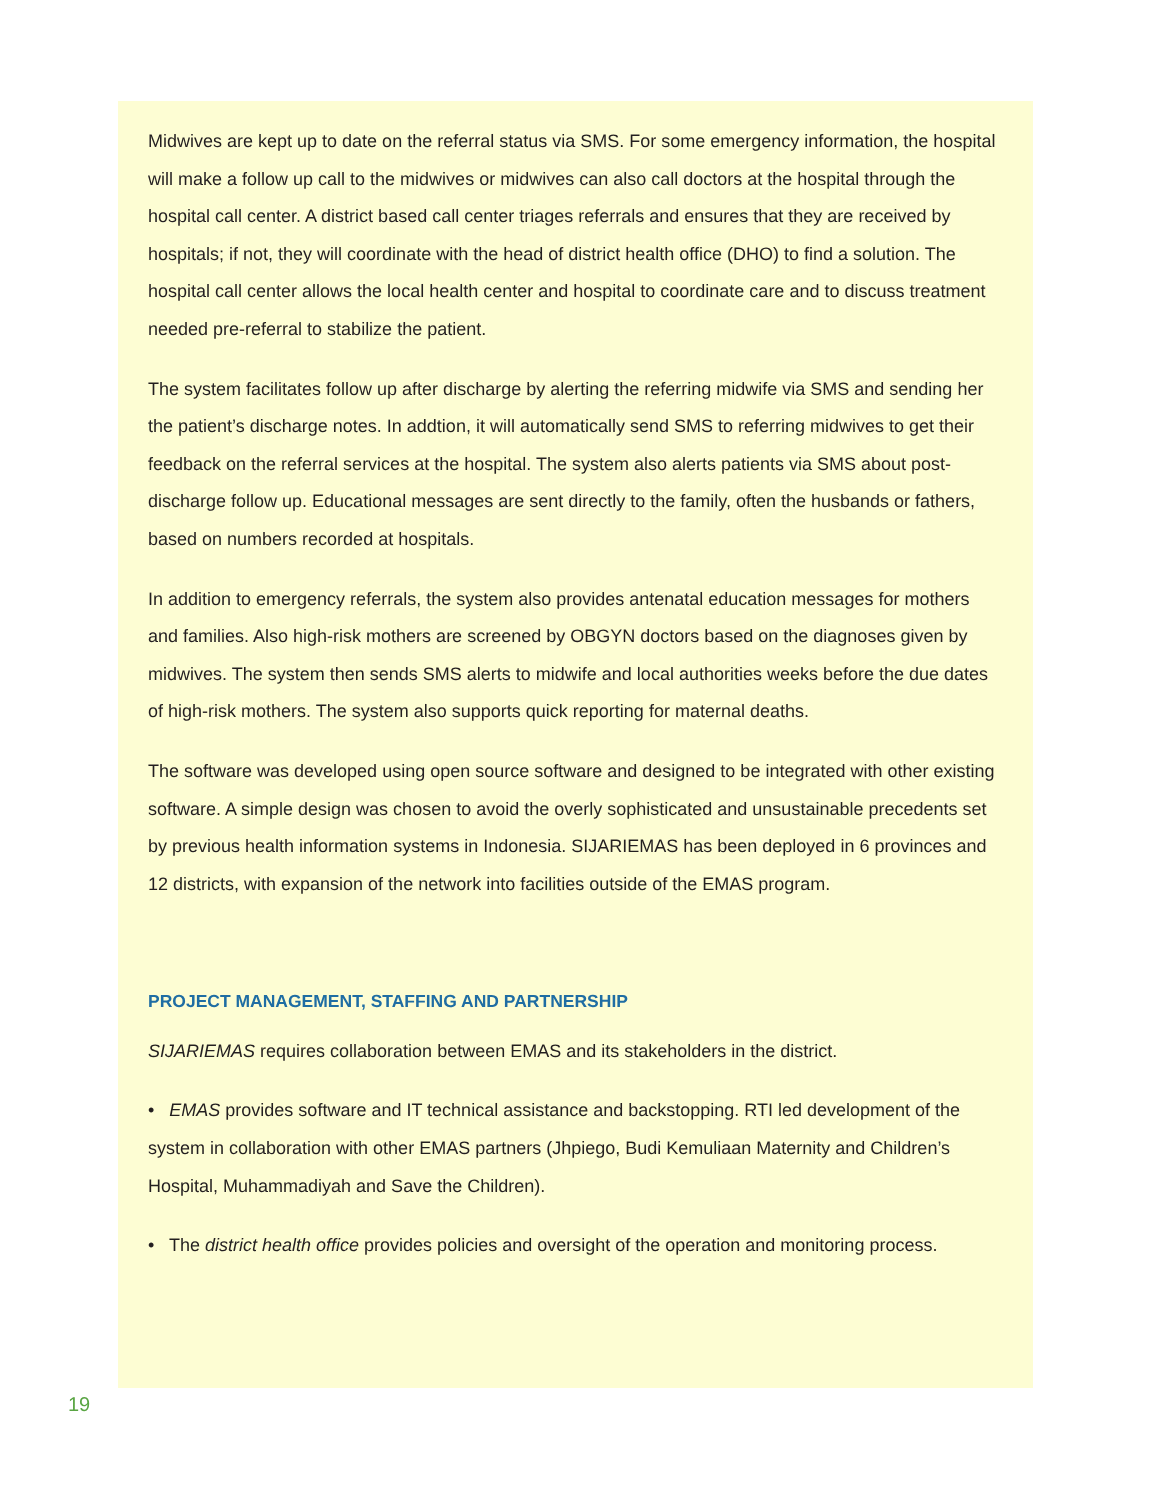Midwives are kept up to date on the referral status via SMS. For some emergency information, the hospital will make a follow up call to the midwives or midwives can also call doctors at the hospital through the hospital call center. A district based call center triages referrals and ensures that they are received by hospitals; if not, they will coordinate with the head of district health office (DHO) to find a solution. The hospital call center allows the local health center and hospital to coordinate care and to discuss treatment needed pre-referral to stabilize the patient.
The system facilitates follow up after discharge by alerting the referring midwife via SMS and sending her the patient’s discharge notes. In addtion, it will automatically send SMS to referring midwives to get their feedback on the referral services at the hospital. The system also alerts patients via SMS about post-discharge follow up. Educational messages are sent directly to the family, often the husbands or fathers, based on numbers recorded at hospitals.
In addition to emergency referrals, the system also provides antenatal education messages for mothers and families. Also high-risk mothers are screened by OBGYN doctors based on the diagnoses given by midwives. The system then sends SMS alerts to midwife and local authorities weeks before the due dates of high-risk mothers. The system also supports quick reporting for maternal deaths.
The software was developed using open source software and designed to be integrated with other existing software. A simple design was chosen to avoid the overly sophisticated and unsustainable precedents set by previous health information systems in Indonesia. SIJARIEMAS has been deployed in 6 provinces and 12 districts, with expansion of the network into facilities outside of the EMAS program.
PROJECT MANAGEMENT, STAFFING AND PARTNERSHIP
SIJARIEMAS requires collaboration between EMAS and its stakeholders in the district.
• EMAS provides software and IT technical assistance and backstopping. RTI led development of the system in collaboration with other EMAS partners (Jhpiego, Budi Kemuliaan Maternity and Children’s Hospital, Muhammadiyah and Save the Children).
• The district health office provides policies and oversight of the operation and monitoring process.
19